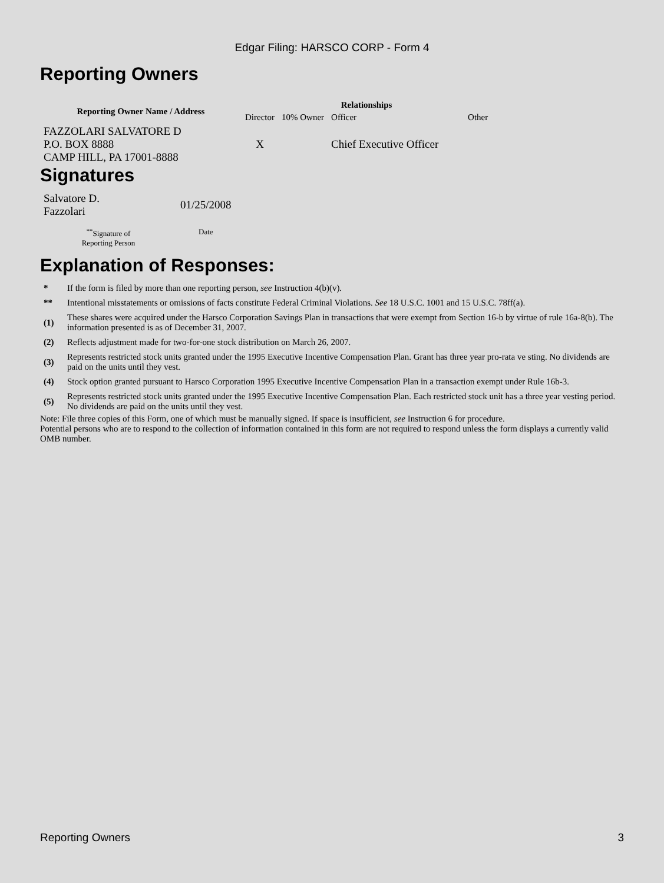Edgar Filing: HARSCO CORP - Form 4
Reporting Owners
| Reporting Owner Name / Address | Relationships | | | |
| --- | --- | --- | --- | --- |
| | Director | 10% Owner | Officer | Other |
| FAZZOLARI SALVATORE D P.O. BOX 8888 CAMP HILL, PA 17001-8888 | X | | Chief Executive Officer | |
Signatures
| Salvatore D. Fazzolari | 01/25/2008 |
| <sup>**</sup> Signature of Reporting Person | Date |
Explanation of Responses:
| * | If the form is filed by more than one reporting person, see Instruction 4(b)(v). |
| ** | Intentional misstatements or omissions of facts constitute Federal Criminal Violations. See 18 U.S.C. 1001 and 15 U.S.C. 78ff(a). |
| (1) | These shares were acquired under the Harsco Corporation Savings Plan in transactions that were exempt from Section 16-b by virtue of rule 16a-8(b). The information presented is as of December 31, 2007. |
| (2) | Reflects adjustment made for two-for-one stock distribution on March 26, 2007. |
| (3) | Represents restricted stock units granted under the 1995 Executive Incentive Compensation Plan. Grant has three year pro-rata ve sting. No dividends are paid on the units until they vest. |
| (4) | Stock option granted pursuant to Harsco Corporation 1995 Executive Incentive Compensation Plan in a transaction exempt under Rule 16b-3. |
| (5) | Represents restricted stock units granted under the 1995 Executive Incentive Compensation Plan. Each restricted stock unit has a three year vesting period. No dividends are paid on the units until they vest. |
Note: File three copies of this Form, one of which must be manually signed. If space is insufficient, see Instruction 6 for procedure.
Potential persons who are to respond to the collection of information contained in this form are not required to respond unless the form displays a currently valid OMB number.
Reporting Owners 3